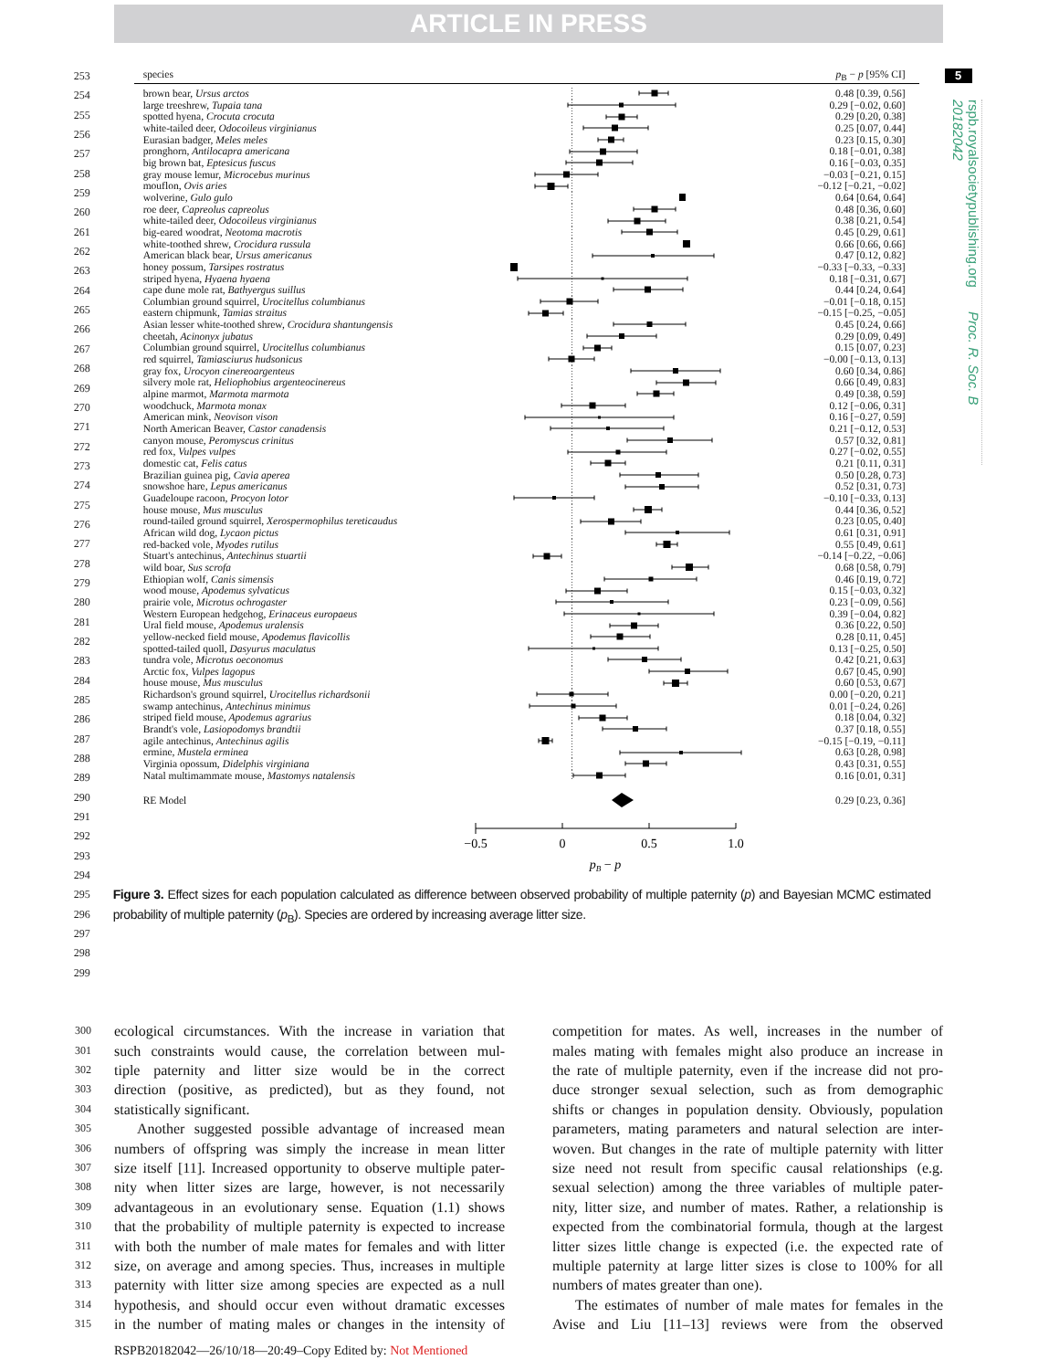ARTICLE IN PRESS
253
254
255
256
257
258
259
260
261
262
263
264
265
266
267
268
269
270
271
272
273
274
275
276
277
278
279
280
281
282
283
284
285
286
287
288
289
290
291
292
293
294
295
296
297
298
299
species p<sub>B</sub> − p [95% CI]
| brown bear, Ursus arctos | | 0.48 [0.39, 0.56] |
| large treeshrew, Tupaia tana | | 0.29 [−0.02, 0.60] |
| spotted hyena, Crocuta crocuta | | 0.29 [0.20, 0.38] |
| white-tailed deer, Odocoileus virginianus | | 0.25 [0.07, 0.44] |
| Eurasian badger, Meles meles | | 0.23 [0.15, 0.30] |
| pronghorn, Antilocapra americana | | 0.18 [−0.01, 0.38] |
| big brown bat, Eptesicus fuscus | | 0.16 [−0.03, 0.35] |
| gray mouse lemur, Microcebus murinus | | −0.03 [−0.21, 0.15] |
| mouflon, Ovis aries | | −0.12 [−0.21, −0.02] |
| wolverine, Gulo gulo | | 0.64 [0.64, 0.64] |
| roe deer, Capreolus capreolus | | 0.48 [0.36, 0.60] |
| white-tailed deer, Odocoileus virginianus | | 0.38 [0.21, 0.54] |
| big-eared woodrat, Neotoma macrotis | | 0.45 [0.29, 0.61] |
| white-toothed shrew, Crocidura russula | | 0.66 [0.66, 0.66] |
| American black bear, Ursus americanus | | 0.47 [0.12, 0.82] |
| honey possum, Tarsipes rostratus | | −0.33 [−0.33, −0.33] |
| striped hyena, Hyaena hyaena | | 0.18 [−0.31, 0.67] |
| cape dune mole rat, Bathyergus suillus | | 0.44 [0.24, 0.64] |
| Columbian ground squirrel, Urocitellus columbianus | | −0.01 [−0.18, 0.15] |
| eastern chipmunk, Tamias straitus | | −0.15 [−0.25, −0.05] |
| Asian lesser white-toothed shrew, Crocidura shantungensis | | 0.45 [0.24, 0.66] |
| cheetah, Acinonyx jubatus | | 0.29 [0.09, 0.49] |
| Columbian ground squirrel, Urocitellus columbianus | | 0.15 [0.07, 0.23] |
| red squirrel, Tamiasciurus hudsonicus | | −0.00 [−0.13, 0.13] |
| gray fox, Urocyon cinereoargenteus | | 0.60 [0.34, 0.86] |
| silvery mole rat, Heliophobius argenteocinereus | | 0.66 [0.49, 0.83] |
| alpine marmot, Marmota marmota | | 0.49 [0.38, 0.59] |
| woodchuck, Marmota monax | | 0.12 [−0.06, 0.31] |
| American mink, Neovison vison | | 0.16 [−0.27, 0.59] |
| North American Beaver, Castor canadensis | | 0.21 [−0.12, 0.53] |
| canyon mouse, Peromyscus crinitus | | 0.57 [0.32, 0.81] |
| red fox, Vulpes vulpes | | 0.27 [−0.02, 0.55] |
| domestic cat, Felis catus | | 0.21 [0.11, 0.31] |
| Brazilian guinea pig, Cavia aperea | | 0.50 [0.28, 0.73] |
| snowshoe hare, Lepus americanus | | 0.52 [0.31, 0.73] |
| Guadeloupe racoon, Procyon lotor | | −0.10 [−0.33, 0.13] |
| house mouse, Mus musculus | | 0.44 [0.36, 0.52] |
| round-tailed ground squirrel, Xerospermophilus tereticaudus | | 0.23 [0.05, 0.40] |
| African wild dog, Lycaon pictus | | 0.61 [0.31, 0.91] |
| red-backed vole, Myodes rutilus | | 0.55 [0.49, 0.61] |
| Stuart's antechinus, Antechinus stuartii | | −0.14 [−0.22, −0.06] |
| wild boar, Sus scrofa | | 0.68 [0.58, 0.79] |
| Ethiopian wolf, Canis simensis | | 0.46 [0.19, 0.72] |
| wood mouse, Apodemus sylvaticus | | 0.15 [−0.03, 0.32] |
| prairie vole, Microtus ochrogaster | | 0.23 [−0.09, 0.56] |
| Western European hedgehog, Erinaceus europaeus | | 0.39 [−0.04, 0.82] |
| Ural field mouse, Apodemus uralensis | | 0.36 [0.22, 0.50] |
| yellow-necked field mouse, Apodemus flavicollis | | 0.28 [0.11, 0.45] |
| spotted-tailed quoll, Dasyurus maculatus | | 0.13 [−0.25, 0.50] |
| tundra vole, Microtus oeconomus | | 0.42 [0.21, 0.63] |
| Arctic fox, Vulpes lagopus | | 0.67 [0.45, 0.90] |
| house mouse, Mus musculus | | 0.60 [0.53, 0.67] |
| Richardson's ground squirrel, Urocitellus richardsonii | | 0.00 [−0.20, 0.21] |
| swamp antechinus, Antechinus minimus | | 0.01 [−0.24, 0.26] |
| striped field mouse, Apodemus agrarius | | 0.18 [0.04, 0.32] |
| Brandt's vole, Lasiopodomys brandtii | | 0.37 [0.18, 0.55] |
| agile antechinus, Antechinus agilis | | −0.15 [−0.19, −0.11] |
| ermine, Mustela erminea | | 0.63 [0.28, 0.98] |
| Virginia opossum, Didelphis virginiana | | 0.43 [0.31, 0.55] |
| Natal multimammate mouse, Mastomys natalensis | | 0.16 [0.01, 0.31] |
RE Model 0.29 [0.23, 0.36]
−0.5
0
0.5
1.0
pB − p
Figure 3. Effect sizes for each population calculated as difference between observed probability of multiple paternity (p) and Bayesian MCMC estimated probability of multiple paternity (p<sub>B</sub>). Species are ordered by increasing average litter size.
5
rspb.royalsocietypublishing.org Proc. R. Soc. B 20182042
300
ecological circumstances. With the increase in variation that
301
such constraints would cause, the correlation between mul-
302
tiple paternity and litter size would be in the correct
303
direction (positive, as predicted), but as they found, not
304
statistically significant.
305
Another suggested possible advantage of increased mean
306
numbers of offspring was simply the increase in mean litter
307
size itself [11]. Increased opportunity to observe multiple pater-
308
nity when litter sizes are large, however, is not necessarily
309
advantageous in an evolutionary sense. Equation (1.1) shows
310
that the probability of multiple paternity is expected to increase
311
with both the number of male mates for females and with litter
312
size, on average and among species. Thus, increases in multiple
313
paternity with litter size among species are expected as a null
314
hypothesis, and should occur even without dramatic excesses
315
in the number of mating males or changes in the intensity of
competition for mates. As well, increases in the number of
males mating with females might also produce an increase in
the rate of multiple paternity, even if the increase did not pro-
duce stronger sexual selection, such as from demographic
shifts or changes in population density. Obviously, population
parameters, mating parameters and natural selection are inter-
woven. But changes in the rate of multiple paternity with litter
size need not result from specific causal relationships (e.g.
sexual selection) among the three variables of multiple pater-
nity, litter size, and number of mates. Rather, a relationship is
expected from the combinatorial formula, though at the largest
litter sizes little change is expected (i.e. the expected rate of
multiple paternity at large litter sizes is close to 100% for all
numbers of mates greater than one).
The estimates of number of male mates for females in the
Avise and Liu [11–13] reviews were from the observed
RSPB20182042—26/10/18—20:49–Copy Edited by: Not Mentioned